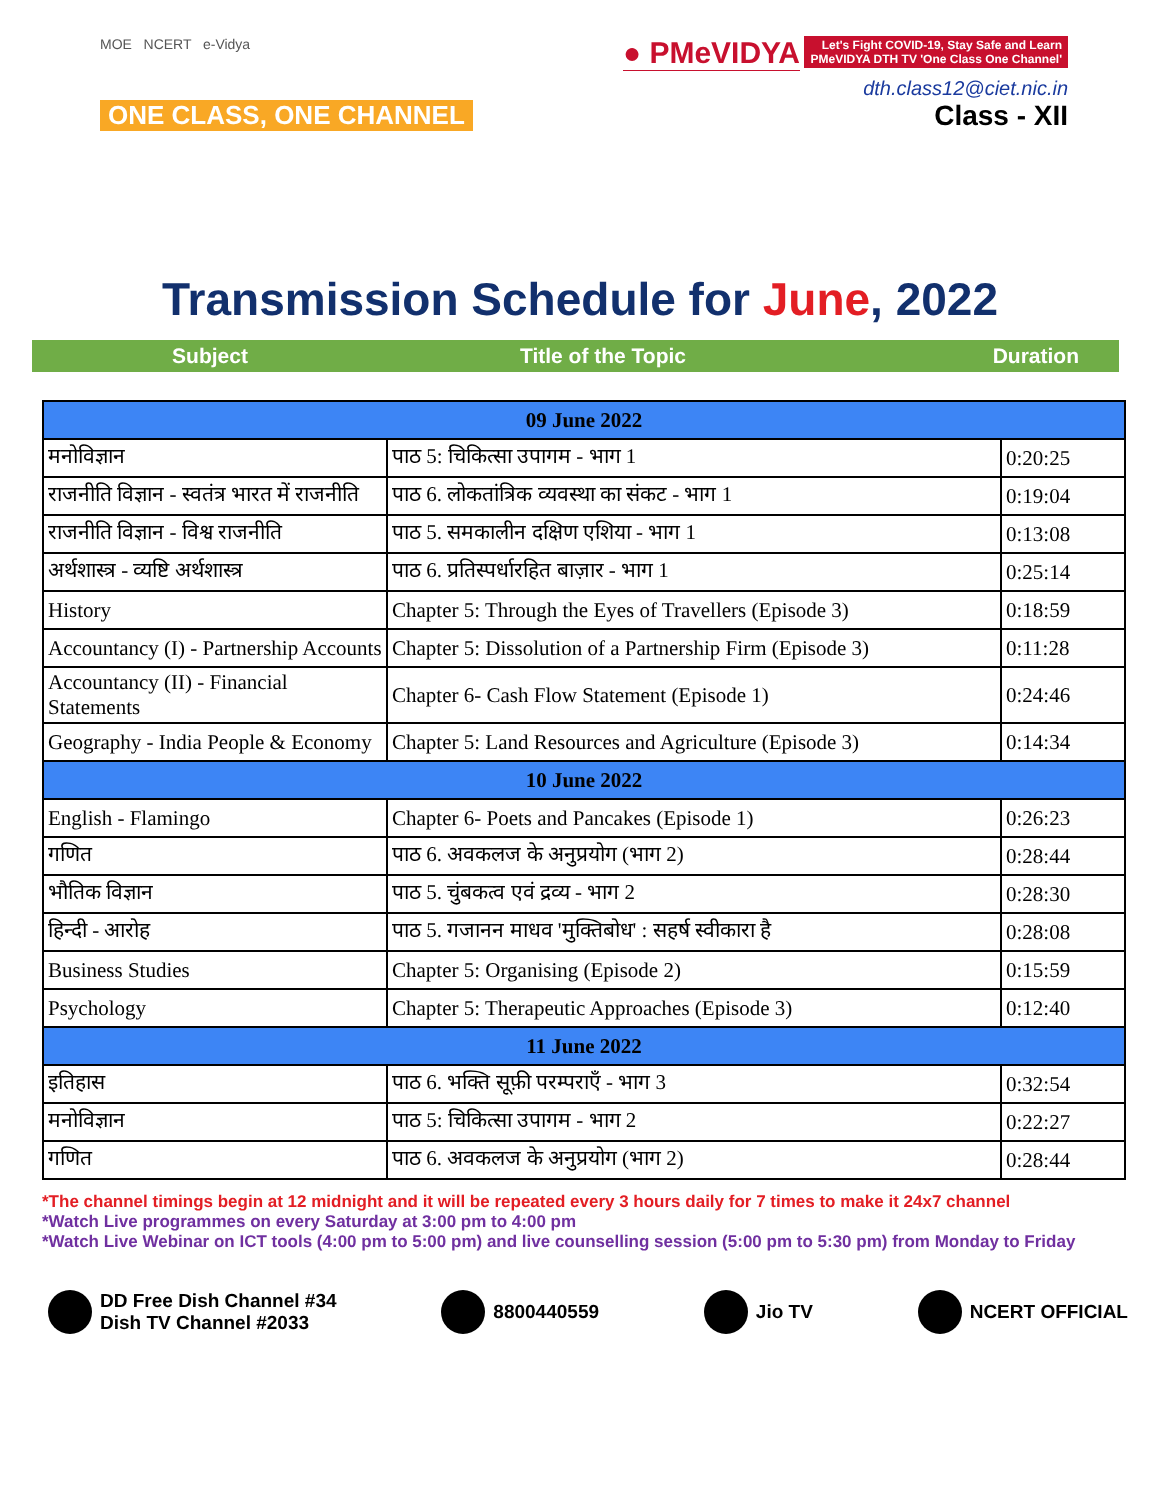MOE NCERT e-Vidya
ONE CLASS, ONE CHANNEL
● PMeVIDYA Let's Fight COVID-19, Stay Safe and Learn
PMeVIDYA DTH TV 'One Class One Channel'
dth.class12@ciet.nic.in
Class - XII
Transmission Schedule for June, 2022
Subject Title of the Topic Duration
| 09 June 2022 | | |
| मनोविज्ञान | पाठ 5: चिकित्सा उपागम - भाग 1 | 0:20:25 |
| राजनीति विज्ञान - स्वतंत्र भारत में राजनीति | पाठ 6. लोकतांत्रिक व्यवस्था का संकट - भाग 1 | 0:19:04 |
| राजनीति विज्ञान - विश्व राजनीति | पाठ 5. समकालीन दक्षिण एशिया - भाग 1 | 0:13:08 |
| अर्थशास्त्र - व्यष्टि अर्थशास्त्र | पाठ 6. प्रतिस्पर्धारहित बाज़ार - भाग 1 | 0:25:14 |
| History | Chapter 5: Through the Eyes of Travellers (Episode 3) | 0:18:59 |
| Accountancy (I) - Partnership Accounts | Chapter 5: Dissolution of a Partnership Firm (Episode 3) | 0:11:28 |
| Accountancy (II) - Financial Statements | Chapter 6- Cash Flow Statement (Episode 1) | 0:24:46 |
| Geography - India People & Economy | Chapter 5: Land Resources and Agriculture (Episode 3) | 0:14:34 |
| 10 June 2022 | | |
| English - Flamingo | Chapter 6- Poets and Pancakes (Episode 1) | 0:26:23 |
| गणित | पाठ 6. अवकलज के अनुप्रयोग (भाग 2) | 0:28:44 |
| भौतिक विज्ञान | पाठ 5. चुंबकत्व एवं द्रव्य - भाग 2 | 0:28:30 |
| हिन्दी - आरोह | पाठ 5. गजानन माधव 'मुक्तिबोध' : सहर्ष स्वीकारा है | 0:28:08 |
| Business Studies | Chapter 5: Organising (Episode 2) | 0:15:59 |
| Psychology | Chapter 5: Therapeutic Approaches (Episode 3) | 0:12:40 |
| 11 June 2022 | | |
| इतिहास | पाठ 6. भक्ति सूफ़ी परम्पराएँ - भाग 3 | 0:32:54 |
| मनोविज्ञान | पाठ 5: चिकित्सा उपागम - भाग 2 | 0:22:27 |
| गणित | पाठ 6. अवकलज के अनुप्रयोग (भाग 2) | 0:28:44 |
*The channel timings begin at 12 midnight and it will be repeated every 3 hours daily for 7 times to make it 24x7 channel
*Watch Live programmes on every Saturday at 3:00 pm to 4:00 pm
*Watch Live Webinar on ICT tools (4:00 pm to 5:00 pm) and live counselling session (5:00 pm to 5:30 pm) from Monday to Friday
DD Free Dish Channel #34
Dish TV Channel #2033
8800440559 Jio TV NCERT OFFICIAL